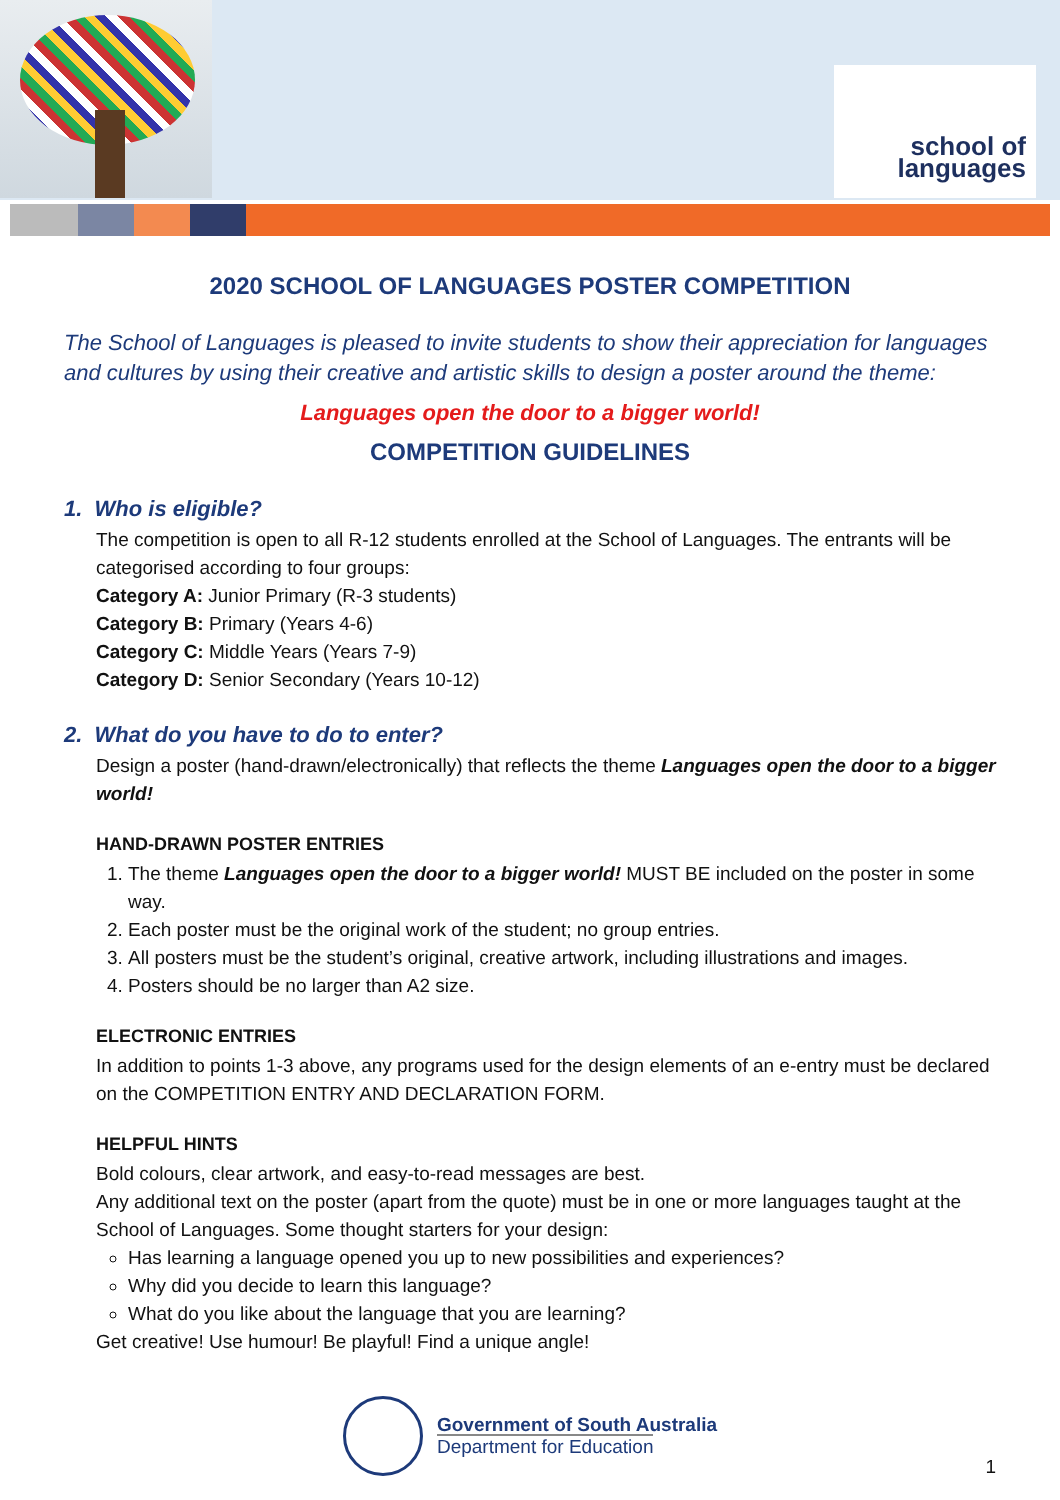school of
languages
2020 SCHOOL OF LANGUAGES POSTER COMPETITION
The School of Languages is pleased to invite students to show their appreciation for languages and cultures by using their creative and artistic skills to design a poster around the theme:
Languages open the door to a bigger world!
COMPETITION GUIDELINES
1. Who is eligible?
The competition is open to all R-12 students enrolled at the School of Languages. The entrants will be categorised according to four groups:
Category A: Junior Primary (R-3 students)
Category B: Primary (Years 4-6)
Category C: Middle Years (Years 7-9)
Category D: Senior Secondary (Years 10-12)
2. What do you have to do to enter?
Design a poster (hand-drawn/electronically) that reflects the theme Languages open the door to a bigger world!
HAND-DRAWN POSTER ENTRIES
1. The theme Languages open the door to a bigger world! MUST BE included on the poster in some way.
2. Each poster must be the original work of the student; no group entries.
3. All posters must be the student’s original, creative artwork, including illustrations and images.
4. Posters should be no larger than A2 size.
ELECTRONIC ENTRIES
In addition to points 1-3 above, any programs used for the design elements of an e-entry must be declared on the COMPETITION ENTRY AND DECLARATION FORM.
HELPFUL HINTS
Bold colours, clear artwork, and easy-to-read messages are best.
Any additional text on the poster (apart from the quote) must be in one or more languages taught at the School of Languages. Some thought starters for your design:
Has learning a language opened you up to new possibilities and experiences?
Why did you decide to learn this language?
What do you like about the language that you are learning?
Get creative! Use humour! Be playful! Find a unique angle!
Government of South Australia
Department for Education
1